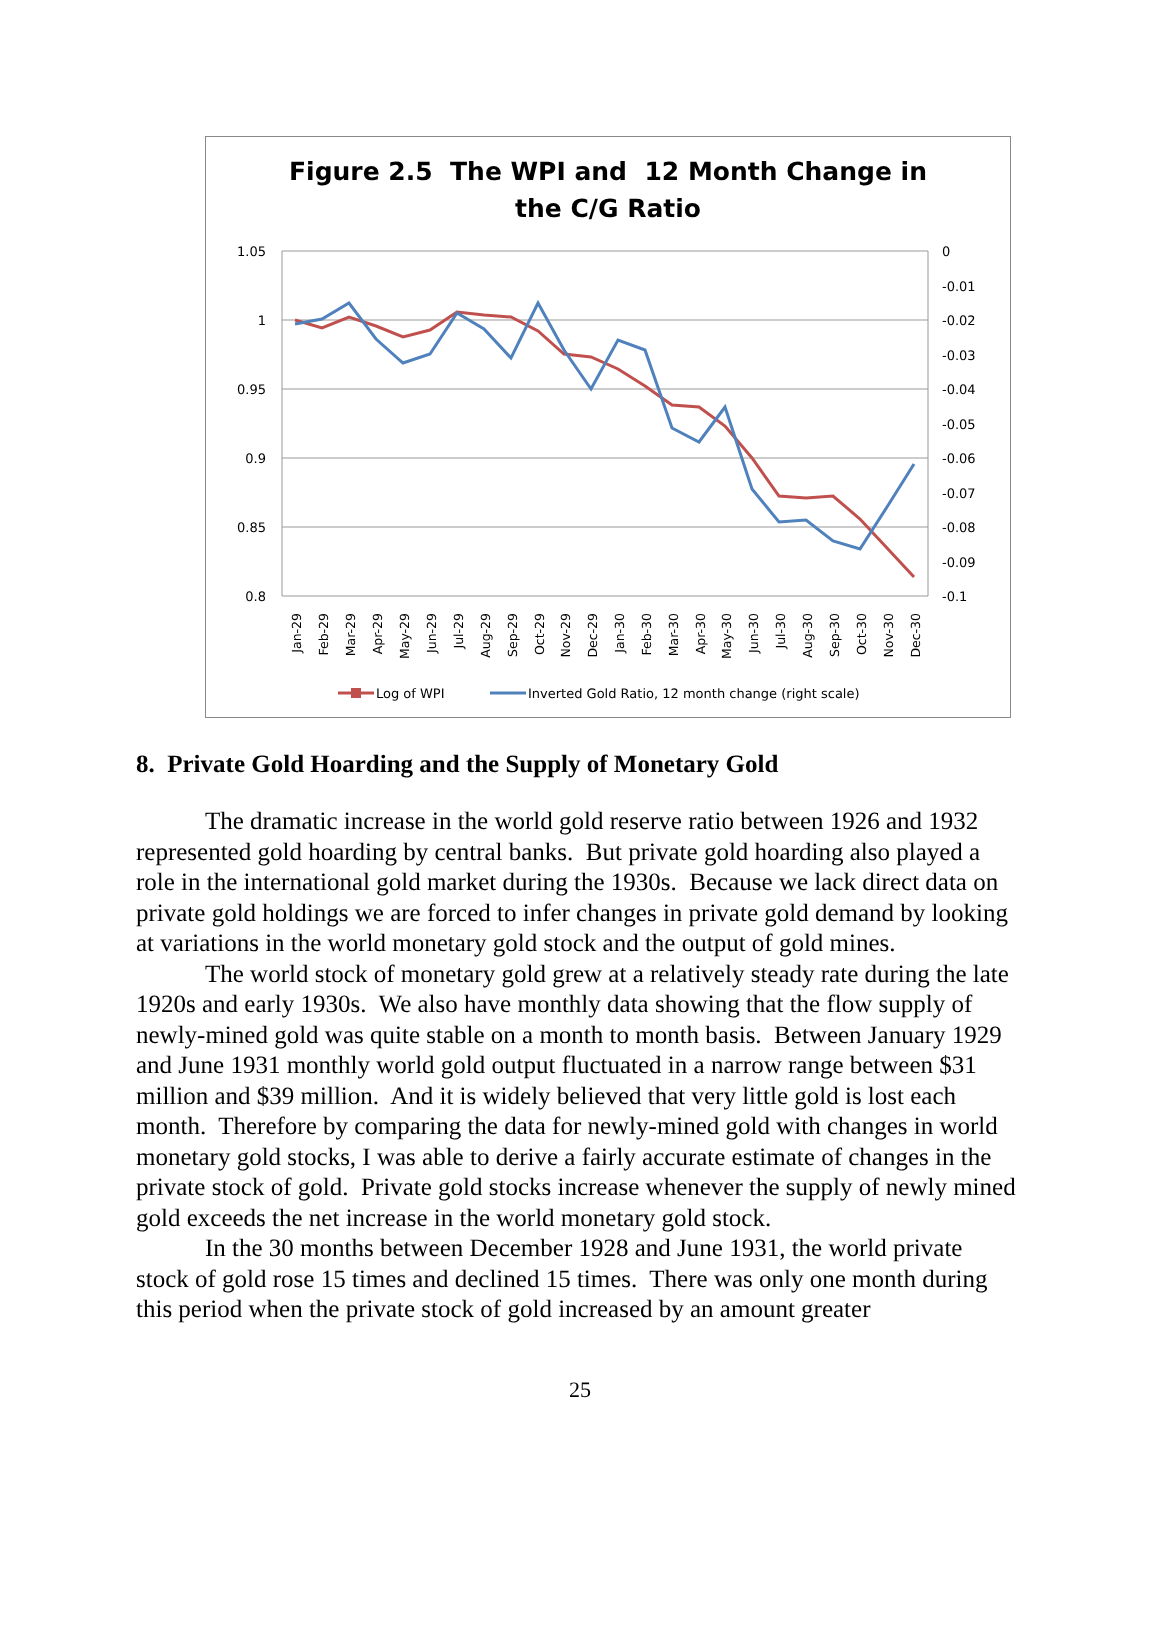1.05
1
0.95
0.9
0.85
0.8
0
-0.01
-0.02
-0.03
-0.04
-0.05
-0.06
-0.07
-0.08
-0.09
-0.1
Jan-29
Feb-29
Mar-29
Apr-29
May-29
Jun-29
Jul-29
Aug-29
Sep-29
Oct-29
Nov-29
Dec-29
Jan-30
Feb-30
Mar-30
Apr-30
May-30
Jun-30
Jul-30
Aug-30
Sep-30
Oct-30
Nov-30
Dec-30
Log of WPI
Inverted Gold Ratio, 12 month change (right scale)
Figure 2.5 The WPI and 12 Month Change in
the C/G Ratio
8. Private Gold Hoarding and the Supply of Monetary Gold
The dramatic increase in the world gold reserve ratio between 1926 and 1932 represented gold hoarding by central banks. But private gold hoarding also played a role in the international gold market during the 1930s. Because we lack direct data on private gold holdings we are forced to infer changes in private gold demand by looking at variations in the world monetary gold stock and the output of gold mines.
The world stock of monetary gold grew at a relatively steady rate during the late 1920s and early 1930s. We also have monthly data showing that the flow supply of newly-mined gold was quite stable on a month to month basis. Between January 1929 and June 1931 monthly world gold output fluctuated in a narrow range between $31 million and $39 million. And it is widely believed that very little gold is lost each month. Therefore by comparing the data for newly-mined gold with changes in world monetary gold stocks, I was able to derive a fairly accurate estimate of changes in the private stock of gold. Private gold stocks increase whenever the supply of newly mined gold exceeds the net increase in the world monetary gold stock.
In the 30 months between December 1928 and June 1931, the world private stock of gold rose 15 times and declined 15 times. There was only one month during this period when the private stock of gold increased by an amount greater
25